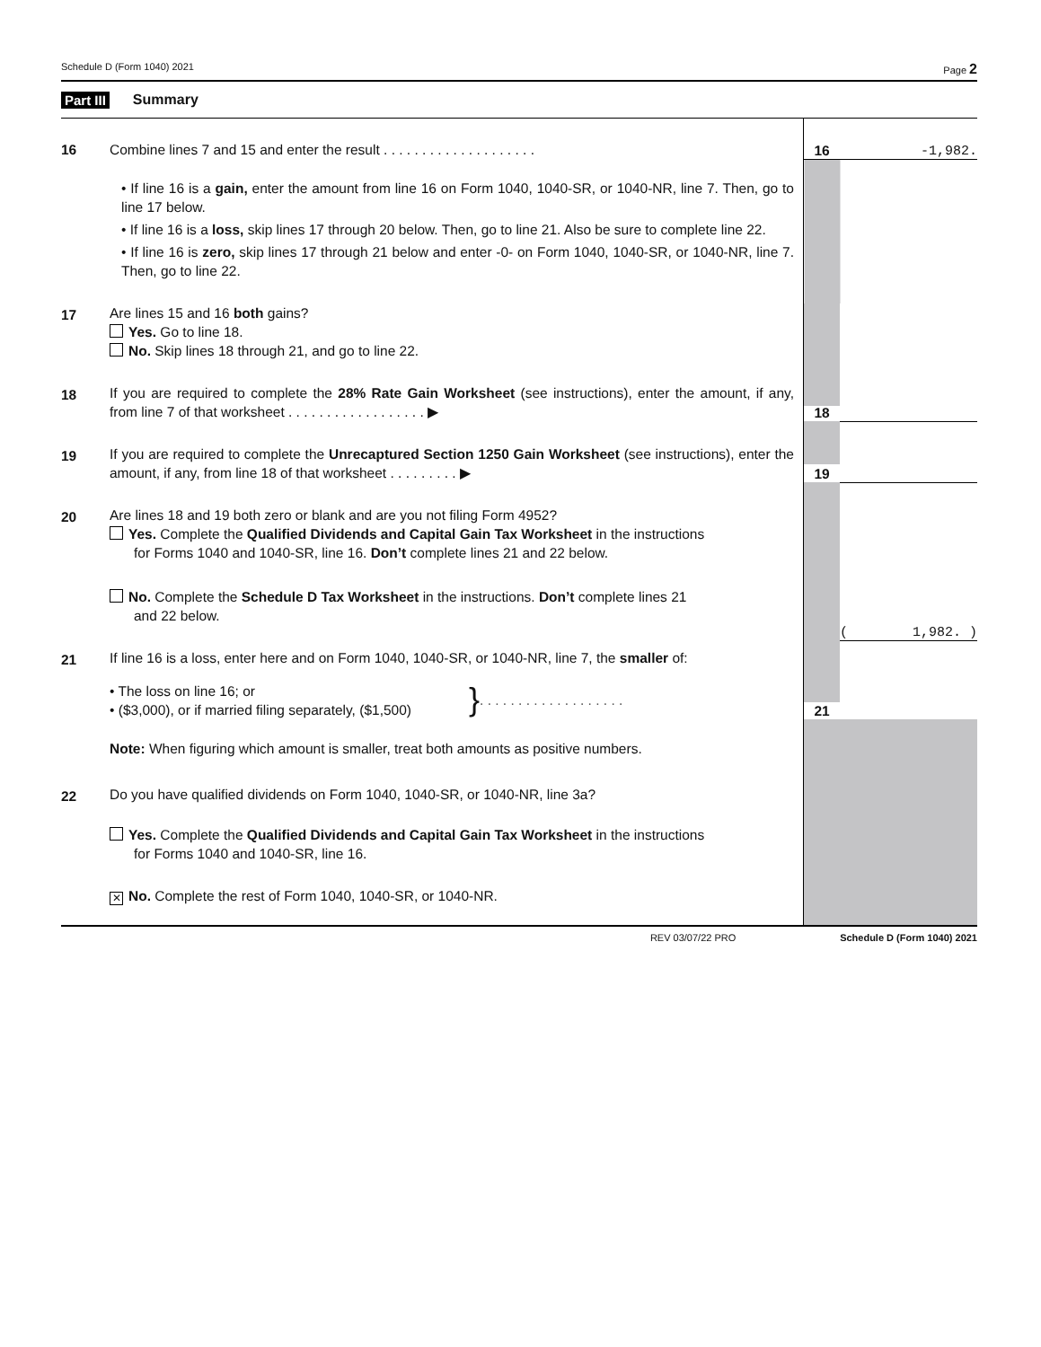Schedule D (Form 1040) 2021 Page 2
Part III Summary
| 16 | Combine lines 7 and 15 and enter the result . . . . . . . . . . . . . . . . . . . . | 16 | -1,982. |
| | • If line 16 is a gain, enter the amount from line 16 on Form 1040, 1040-SR, or 1040-NR, line 7. Then, go to line 17 below. • If line 16 is a loss, skip lines 17 through 20 below. Then, go to line 21. Also be sure to complete line 22. • If line 16 is zero, skip lines 17 through 21 below and enter -0- on Form 1040, 1040-SR, or 1040-NR, line 7. Then, go to line 22. | | |
| 17 | Are lines 15 and 16 both gains? Yes. Go to line 18. No. Skip lines 18 through 21, and go to line 22. | | |
| 18 | If you are required to complete the 28% Rate Gain Worksheet (see instructions), enter the amount, if any, from line 7 of that worksheet . . . . . . . . . . . . . . . . . . ▶ | 18 | |
| 19 | If you are required to complete the Unrecaptured Section 1250 Gain Worksheet (see instructions), enter the amount, if any, from line 18 of that worksheet . . . . . . . . . ▶ | 19 | |
| 20 | Are lines 18 and 19 both zero or blank and are you not filing Form 4952? Yes. Complete the Qualified Dividends and Capital Gain Tax Worksheet in the instructions for Forms 1040 and 1040-SR, line 16. Don’t complete lines 21 and 22 below. No. Complete the Schedule D Tax Worksheet in the instructions. Don’t complete lines 21 and 22 below. | | |
| 21 | If line 16 is a loss, enter here and on Form 1040, 1040-SR, or 1040-NR, line 7, the smaller of: • The loss on line 16; or • ($3,000), or if married filing separately, ($1,500) } . . . . . . . . . . . . . . . . . . . | 21 | ( 1,982. ) |
| | Note: When figuring which amount is smaller, treat both amounts as positive numbers. | | |
| 22 | Do you have qualified dividends on Form 1040, 1040-SR, or 1040-NR, line 3a? Yes. Complete the Qualified Dividends and Capital Gain Tax Worksheet in the instructions for Forms 1040 and 1040-SR, line 16. ✕ No. Complete the rest of Form 1040, 1040-SR, or 1040-NR. | | |
REV 03/07/22 PRO Schedule D (Form 1040) 2021